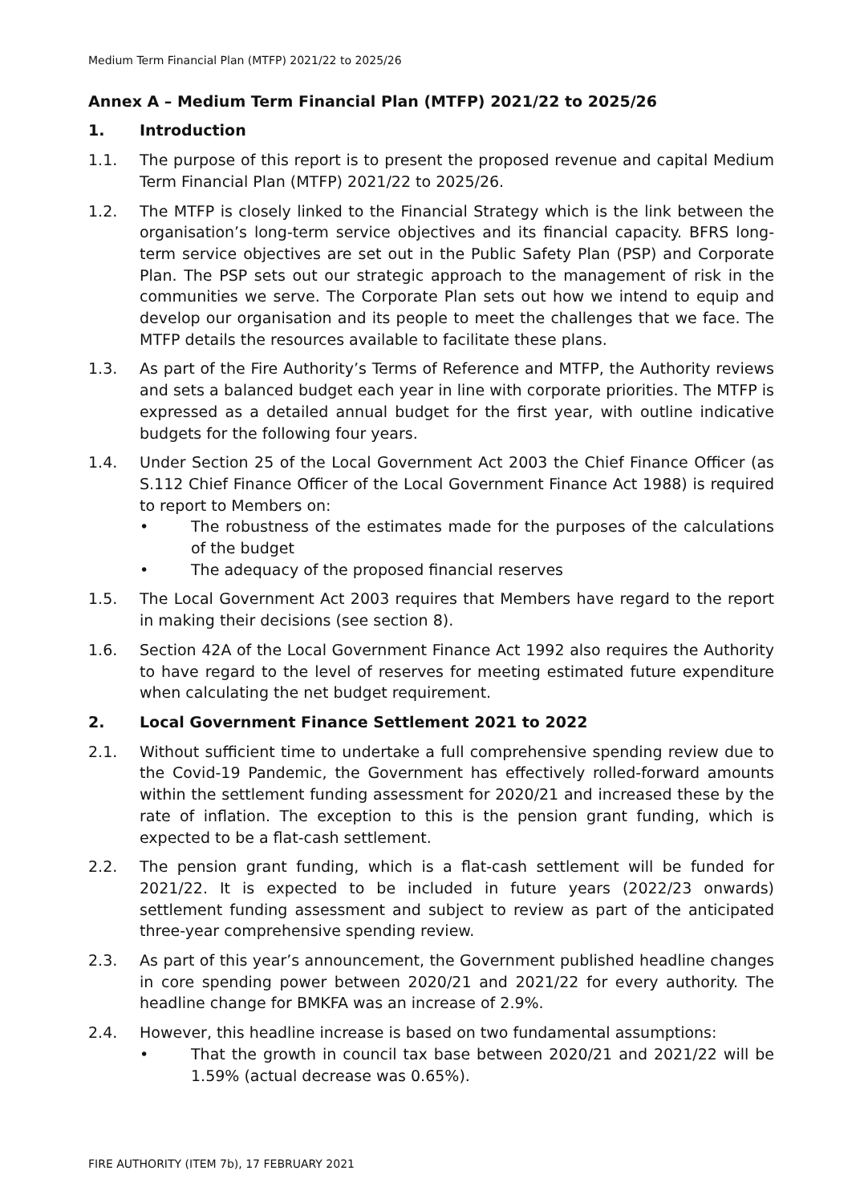Medium Term Financial Plan (MTFP) 2021/22 to 2025/26
Annex A – Medium Term Financial Plan (MTFP) 2021/22 to 2025/26
1. Introduction
1.1. The purpose of this report is to present the proposed revenue and capital Medium Term Financial Plan (MTFP) 2021/22 to 2025/26.
1.2. The MTFP is closely linked to the Financial Strategy which is the link between the organisation’s long-term service objectives and its financial capacity. BFRS long-term service objectives are set out in the Public Safety Plan (PSP) and Corporate Plan. The PSP sets out our strategic approach to the management of risk in the communities we serve. The Corporate Plan sets out how we intend to equip and develop our organisation and its people to meet the challenges that we face. The MTFP details the resources available to facilitate these plans.
1.3. As part of the Fire Authority’s Terms of Reference and MTFP, the Authority reviews and sets a balanced budget each year in line with corporate priorities. The MTFP is expressed as a detailed annual budget for the first year, with outline indicative budgets for the following four years.
1.4. Under Section 25 of the Local Government Act 2003 the Chief Finance Officer (as S.112 Chief Finance Officer of the Local Government Finance Act 1988) is required to report to Members on:
• The robustness of the estimates made for the purposes of the calculations of the budget
• The adequacy of the proposed financial reserves
1.5. The Local Government Act 2003 requires that Members have regard to the report in making their decisions (see section 8).
1.6. Section 42A of the Local Government Finance Act 1992 also requires the Authority to have regard to the level of reserves for meeting estimated future expenditure when calculating the net budget requirement.
2. Local Government Finance Settlement 2021 to 2022
2.1. Without sufficient time to undertake a full comprehensive spending review due to the Covid-19 Pandemic, the Government has effectively rolled-forward amounts within the settlement funding assessment for 2020/21 and increased these by the rate of inflation. The exception to this is the pension grant funding, which is expected to be a flat-cash settlement.
2.2. The pension grant funding, which is a flat-cash settlement will be funded for 2021/22. It is expected to be included in future years (2022/23 onwards) settlement funding assessment and subject to review as part of the anticipated three-year comprehensive spending review.
2.3. As part of this year’s announcement, the Government published headline changes in core spending power between 2020/21 and 2021/22 for every authority. The headline change for BMKFA was an increase of 2.9%.
2.4. However, this headline increase is based on two fundamental assumptions:
• That the growth in council tax base between 2020/21 and 2021/22 will be 1.59% (actual decrease was 0.65%).
FIRE AUTHORITY (ITEM 7b), 17 FEBRUARY 2021